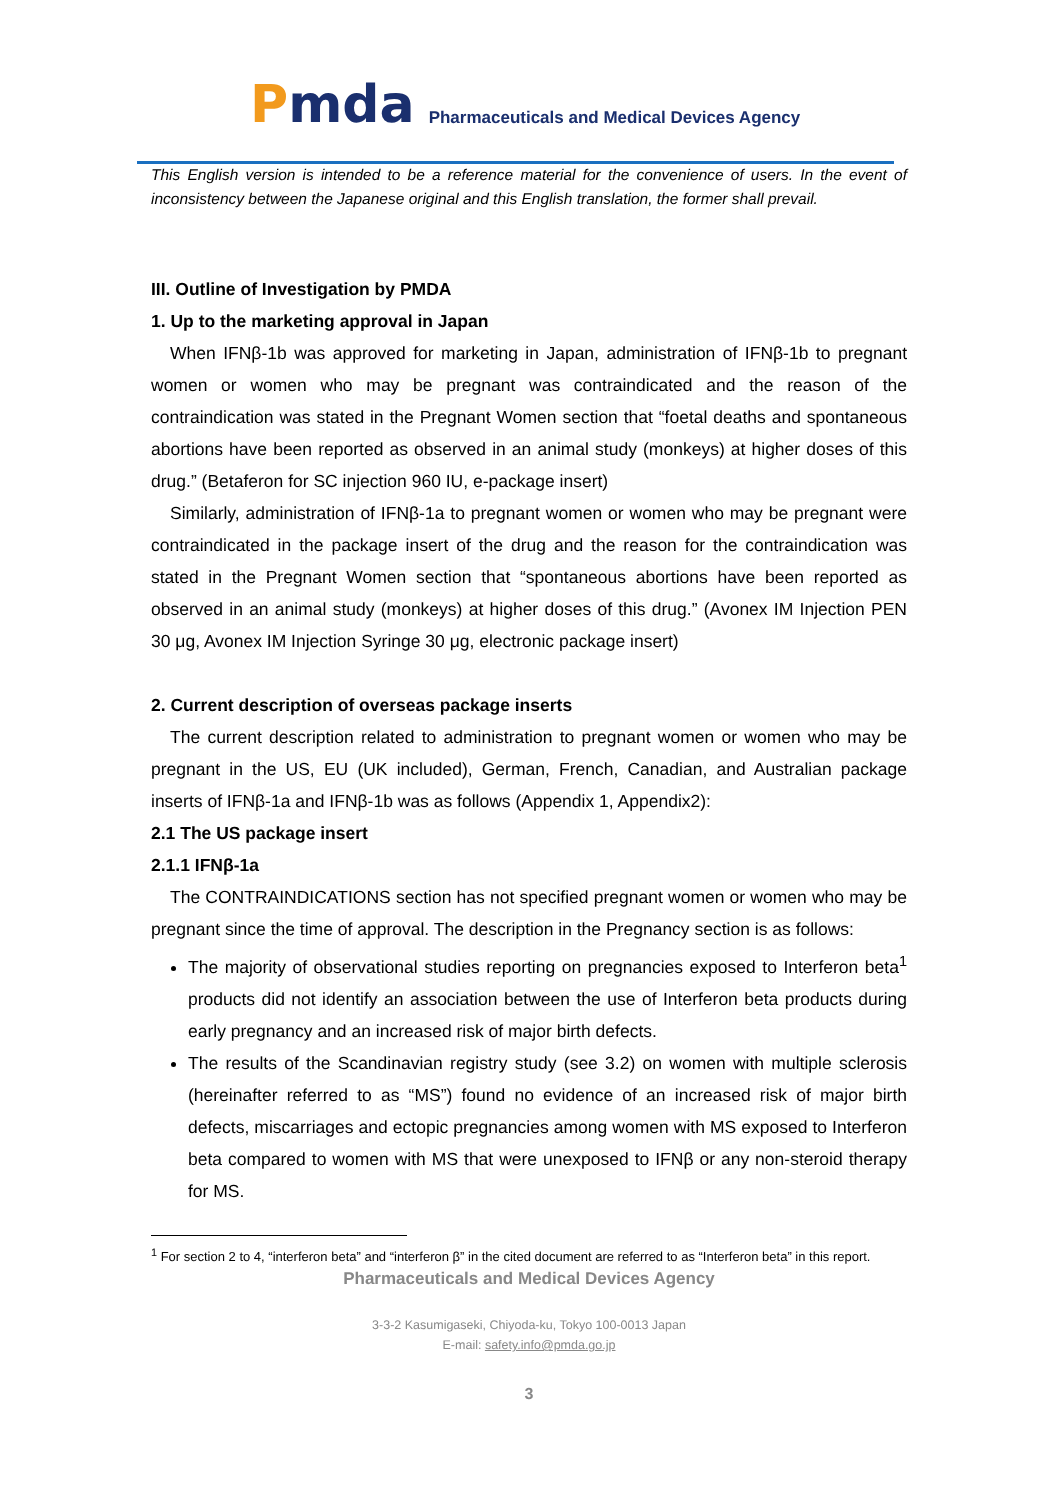Pmda
Pharmaceuticals and Medical Devices Agency
This English version is intended to be a reference material for the convenience of users. In the event of inconsistency between the Japanese original and this English translation, the former shall prevail.
III. Outline of Investigation by PMDA
1. Up to the marketing approval in Japan
When IFNβ-1b was approved for marketing in Japan, administration of IFNβ-1b to pregnant women or women who may be pregnant was contraindicated and the reason of the contraindication was stated in the Pregnant Women section that “foetal deaths and spontaneous abortions have been reported as observed in an animal study (monkeys) at higher doses of this drug.” (Betaferon for SC injection 960 IU, e-package insert)
Similarly, administration of IFNβ-1a to pregnant women or women who may be pregnant were contraindicated in the package insert of the drug and the reason for the contraindication was stated in the Pregnant Women section that “spontaneous abortions have been reported as observed in an animal study (monkeys) at higher doses of this drug.” (Avonex IM Injection PEN 30 μg, Avonex IM Injection Syringe 30 μg, electronic package insert)
2. Current description of overseas package inserts
The current description related to administration to pregnant women or women who may be pregnant in the US, EU (UK included), German, French, Canadian, and Australian package inserts of IFNβ-1a and IFNβ-1b was as follows (Appendix 1, Appendix2):
2.1 The US package insert
2.1.1 IFNβ-1a
The CONTRAINDICATIONS section has not specified pregnant women or women who may be pregnant since the time of approval. The description in the Pregnancy section is as follows:
The majority of observational studies reporting on pregnancies exposed to Interferon beta<sup>1</sup> products did not identify an association between the use of Interferon beta products during early pregnancy and an increased risk of major birth defects.
The results of the Scandinavian registry study (see 3.2) on women with multiple sclerosis (hereinafter referred to as “MS”) found no evidence of an increased risk of major birth defects, miscarriages and ectopic pregnancies among women with MS exposed to Interferon beta compared to women with MS that were unexposed to IFNβ or any non-steroid therapy for MS.
<sup>1</sup> For section 2 to 4, “interferon beta” and “interferon β” in the cited document are referred to as “Interferon beta” in this report.
Pharmaceuticals and Medical Devices Agency
3-3-2 Kasumigaseki, Chiyoda-ku, Tokyo 100-0013 Japan
E-mail: safety.info@pmda.go.jp
3